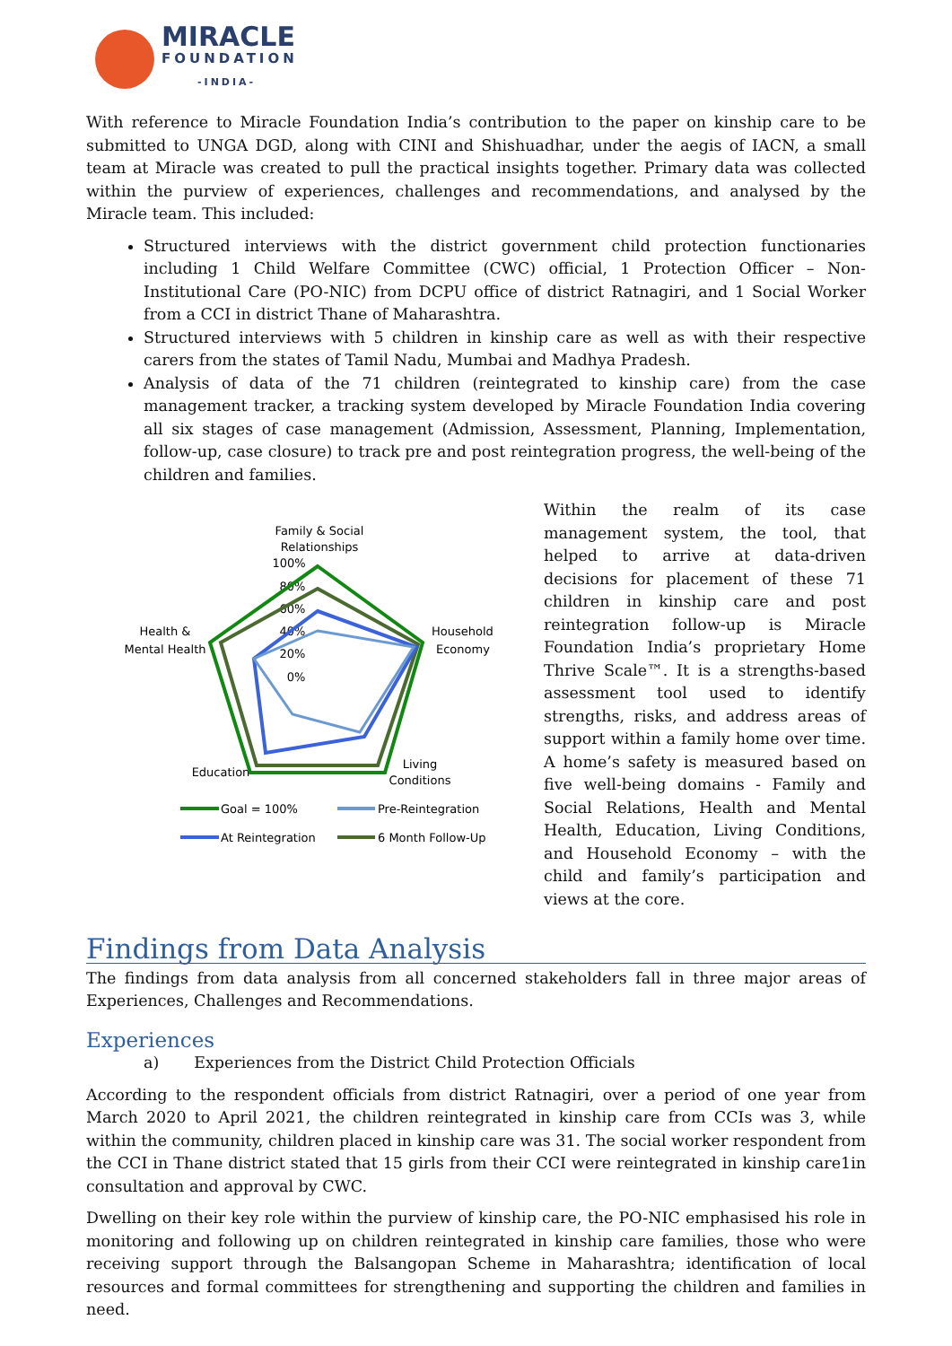MIRACLE
FOUNDATION
-INDIA-
With reference to Miracle Foundation India’s contribution to the paper on kinship care to be submitted to UNGA DGD, along with CINI and Shishuadhar, under the aegis of IACN, a small team at Miracle was created to pull the practical insights together. Primary data was collected within the purview of experiences, challenges and recommendations, and analysed by the Miracle team. This included:
Structured interviews with the district government child protection functionaries including 1 Child Welfare Committee (CWC) official, 1 Protection Officer – Non-Institutional Care (PO-NIC) from DCPU office of district Ratnagiri, and 1 Social Worker from a CCI in district Thane of Maharashtra.
Structured interviews with 5 children in kinship care as well as with their respective carers from the states of Tamil Nadu, Mumbai and Madhya Pradesh.
Analysis of data of the 71 children (reintegrated to kinship care) from the case management tracker, a tracking system developed by Miracle Foundation India covering all six stages of case management (Admission, Assessment, Planning, Implementation, follow-up, case closure) to track pre and post reintegration progress, the well-being of the children and families.
Family & Social
Relationships
100%
80%
60%
40%
20%
0%
Household
Economy
Health &
Mental Health
Education
Living
Conditions
Goal = 100%
Pre-Reintegration
At Reintegration
6 Month Follow-Up
Within the realm of its case management system, the tool, that helped to arrive at data-driven decisions for placement of these 71 children in kinship care and post reintegration follow-up is Miracle Foundation India’s proprietary Home Thrive Scale™. It is a strengths-based assessment tool used to identify strengths, risks, and address areas of support within a family home over time. A home’s safety is measured based on five well-being domains - Family and Social Relations, Health and Mental Health, Education, Living Conditions, and Household Economy – with the child and family’s participation and views at the core.
Findings from Data Analysis
The findings from data analysis from all concerned stakeholders fall in three major areas of Experiences, Challenges and Recommendations.
Experiences
a) Experiences from the District Child Protection Officials
According to the respondent officials from district Ratnagiri, over a period of one year from March 2020 to April 2021, the children reintegrated in kinship care from CCIs was 3, while within the community, children placed in kinship care was 31. The social worker respondent from the CCI in Thane district stated that 15 girls from their CCI were reintegrated in kinship care1in consultation and approval by CWC.
Dwelling on their key role within the purview of kinship care, the PO-NIC emphasised his role in monitoring and following up on children reintegrated in kinship care families, those who were receiving support through the Balsangopan Scheme in Maharashtra; identification of local resources and formal committees for strengthening and supporting the children and families in need.